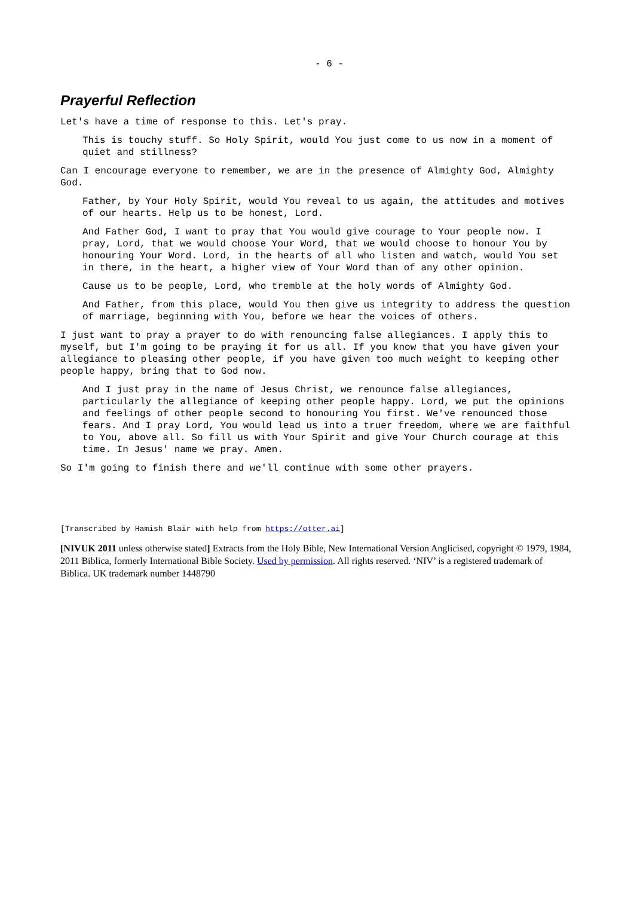- 6 -
Prayerful Reflection
Let's have a time of response to this. Let's pray.
This is touchy stuff. So Holy Spirit, would You just come to us now in a moment of quiet and stillness?
Can I encourage everyone to remember, we are in the presence of Almighty God, Almighty God.
Father, by Your Holy Spirit, would You reveal to us again, the attitudes and motives of our hearts. Help us to be honest, Lord.
And Father God, I want to pray that You would give courage to Your people now. I pray, Lord, that we would choose Your Word, that we would choose to honour You by honouring Your Word. Lord, in the hearts of all who listen and watch, would You set in there, in the heart, a higher view of Your Word than of any other opinion.
Cause us to be people, Lord, who tremble at the holy words of Almighty God.
And Father, from this place, would You then give us integrity to address the question of marriage, beginning with You, before we hear the voices of others.
I just want to pray a prayer to do with renouncing false allegiances. I apply this to myself, but I'm going to be praying it for us all. If you know that you have given your allegiance to pleasing other people, if you have given too much weight to keeping other people happy, bring that to God now.
And I just pray in the name of Jesus Christ, we renounce false allegiances, particularly the allegiance of keeping other people happy. Lord, we put the opinions and feelings of other people second to honouring You first. We've renounced those fears. And I pray Lord, You would lead us into a truer freedom, where we are faithful to You, above all. So fill us with Your Spirit and give Your Church courage at this time. In Jesus' name we pray. Amen.
So I'm going to finish there and we'll continue with some other prayers.
[Transcribed by Hamish Blair with help from https://otter.ai]
[NIVUK 2011 unless otherwise stated] Extracts from the Holy Bible, New International Version Anglicised, copyright © 1979, 1984, 2011 Biblica, formerly International Bible Society. Used by permission. All rights reserved. ‘NIV’ is a registered trademark of Biblica. UK trademark number 1448790